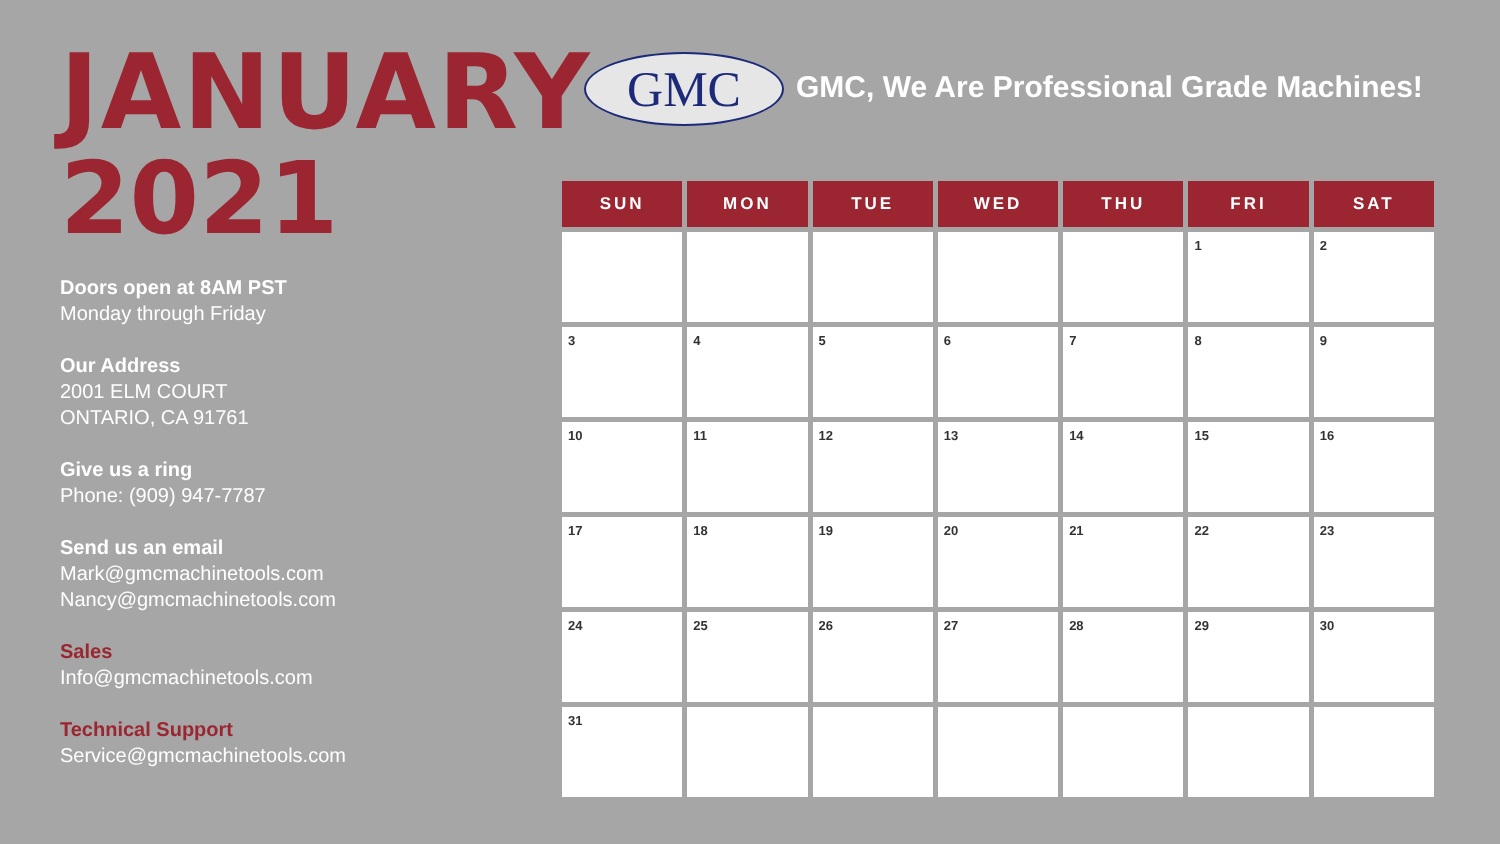JANUARY
2021
Doors open at 8AM PST
Monday through Friday
Our Address
2001 ELM COURT
ONTARIO, CA 91761
Give us a ring
Phone: (909) 947-7787
Send us an email
Mark@gmcmachinetools.com
Nancy@gmcmachinetools.com
Sales
Info@gmcmachinetools.com
Technical Support
Service@gmcmachinetools.com
GMC
GMC, We Are Professional Grade Machines!
| SUN | MON | TUE | WED | THU | FRI | SAT |
| --- | --- | --- | --- | --- | --- | --- |
| | | | | | 1 | 2 |
| 3 | 4 | 5 | 6 | 7 | 8 | 9 |
| 10 | 11 | 12 | 13 | 14 | 15 | 16 |
| 17 | 18 | 19 | 20 | 21 | 22 | 23 |
| 24 | 25 | 26 | 27 | 28 | 29 | 30 |
| 31 | | | | | | |